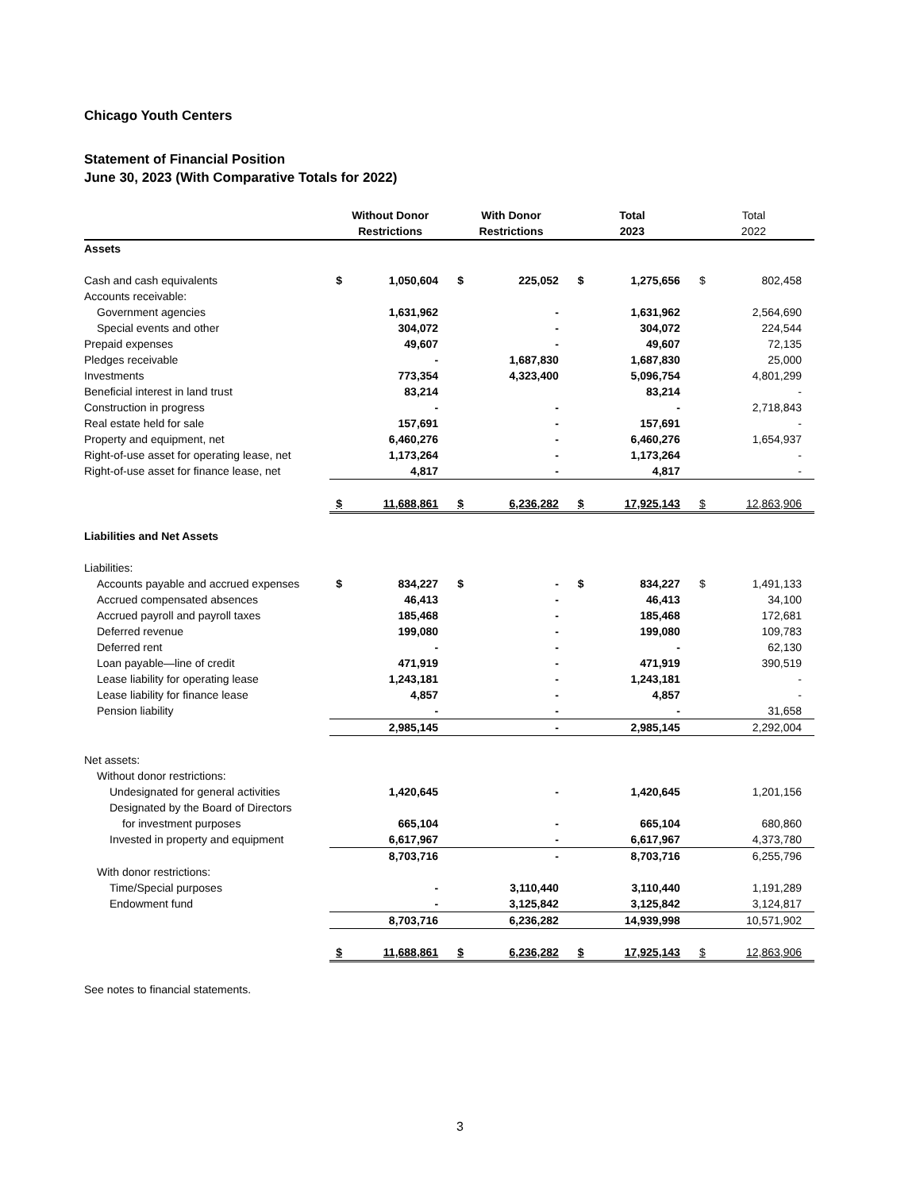Chicago Youth Centers
Statement of Financial Position
June 30, 2023 (With Comparative Totals for 2022)
| | Without Donor Restrictions | | With Donor Restrictions | | Total 2023 | | Total 2022 | |
| --- | --- | --- | --- | --- | --- | --- | --- | --- |
| Assets | | | | | | | | |
| Cash and cash equivalents | $ | 1,050,604 | $ | 225,052 | $ | 1,275,656 | $ | 802,458 |
| Accounts receivable: | | | | | | | | |
| Government agencies | | 1,631,962 | | - | | 1,631,962 | | 2,564,690 |
| Special events and other | | 304,072 | | - | | 304,072 | | 224,544 |
| Prepaid expenses | | 49,607 | | - | | 49,607 | | 72,135 |
| Pledges receivable | | - | | 1,687,830 | | 1,687,830 | | 25,000 |
| Investments | | 773,354 | | 4,323,400 | | 5,096,754 | | 4,801,299 |
| Beneficial interest in land trust | | 83,214 | | | | 83,214 | | - |
| Construction in progress | | - | | - | | - | | 2,718,843 |
| Real estate held for sale | | 157,691 | | - | | 157,691 | | - |
| Property and equipment, net | | 6,460,276 | | - | | 6,460,276 | | 1,654,937 |
| Right-of-use asset for operating lease, net | | 1,173,264 | | - | | 1,173,264 | | - |
| Right-of-use asset for finance lease, net | | 4,817 | | - | | 4,817 | | - |
| | $ | 11,688,861 | $ | 6,236,282 | $ | 17,925,143 | $ | 12,863,906 |
| Liabilities and Net Assets | | | | | | | | |
| Liabilities: | | | | | | | | |
| Accounts payable and accrued expenses | $ | 834,227 | $ | - | $ | 834,227 | $ | 1,491,133 |
| Accrued compensated absences | | 46,413 | | - | | 46,413 | | 34,100 |
| Accrued payroll and payroll taxes | | 185,468 | | - | | 185,468 | | 172,681 |
| Deferred revenue | | 199,080 | | - | | 199,080 | | 109,783 |
| Deferred rent | | - | | - | | - | | 62,130 |
| Loan payable—line of credit | | 471,919 | | - | | 471,919 | | 390,519 |
| Lease liability for operating lease | | 1,243,181 | | - | | 1,243,181 | | - |
| Lease liability for finance lease | | 4,857 | | - | | 4,857 | | - |
| Pension liability | | - | | - | | - | | 31,658 |
| | | 2,985,145 | | - | | 2,985,145 | | 2,292,004 |
| Net assets: | | | | | | | | |
| Without donor restrictions: | | | | | | | | |
| Undesignated for general activities | | 1,420,645 | | - | | 1,420,645 | | 1,201,156 |
| Designated by the Board of Directors | | | | | | | | |
| for investment purposes | | 665,104 | | - | | 665,104 | | 680,860 |
| Invested in property and equipment | | 6,617,967 | | - | | 6,617,967 | | 4,373,780 |
| | | 8,703,716 | | - | | 8,703,716 | | 6,255,796 |
| With donor restrictions: | | | | | | | | |
| Time/Special purposes | | - | | 3,110,440 | | 3,110,440 | | 1,191,289 |
| Endowment fund | | - | | 3,125,842 | | 3,125,842 | | 3,124,817 |
| | | 8,703,716 | | 6,236,282 | | 14,939,998 | | 10,571,902 |
| | $ | 11,688,861 | $ | 6,236,282 | $ | 17,925,143 | $ | 12,863,906 |
See notes to financial statements.
3